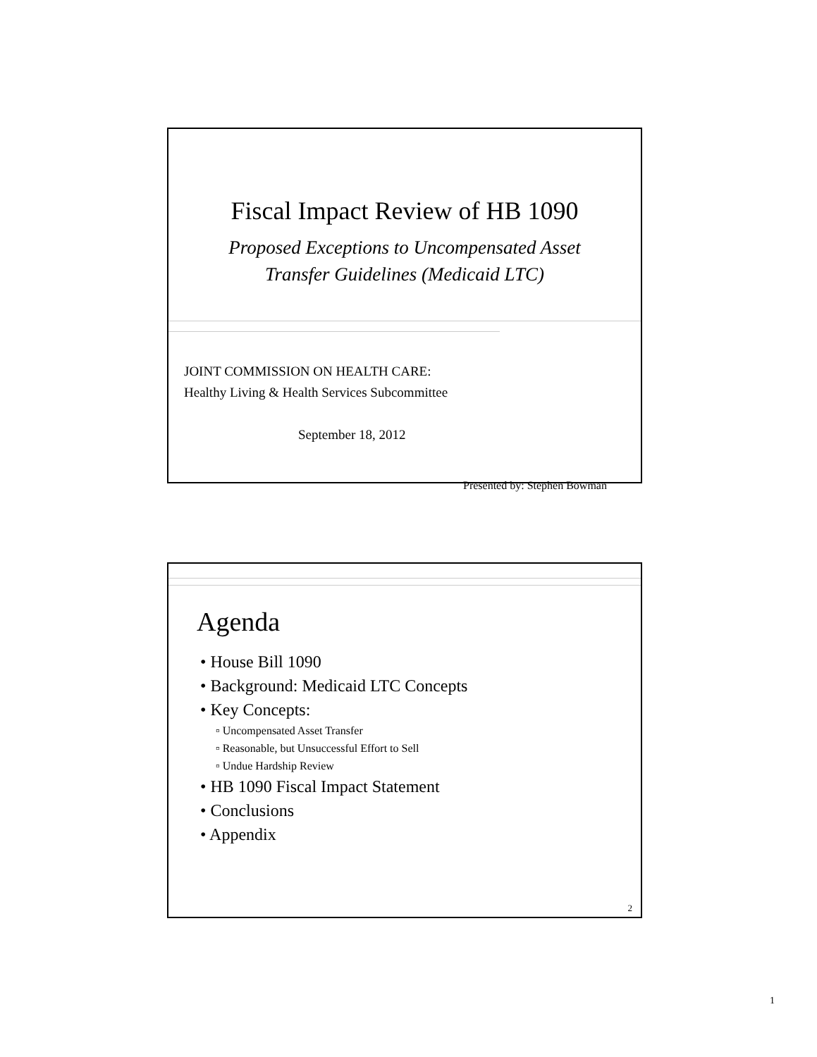Fiscal Impact Review of HB 1090
Proposed Exceptions to Uncompensated Asset
Transfer Guidelines (Medicaid LTC)
JOINT COMMISSION ON HEALTH CARE:
Healthy Living & Health Services Subcommittee
September 18, 2012
Presented by: Stephen Bowman
Agenda
• House Bill 1090
• Background: Medicaid LTC Concepts
• Key Concepts:
▫ Uncompensated Asset Transfer
▫ Reasonable, but Unsuccessful Effort to Sell
▫ Undue Hardship Review
• HB 1090 Fiscal Impact Statement
• Conclusions
• Appendix
2
1